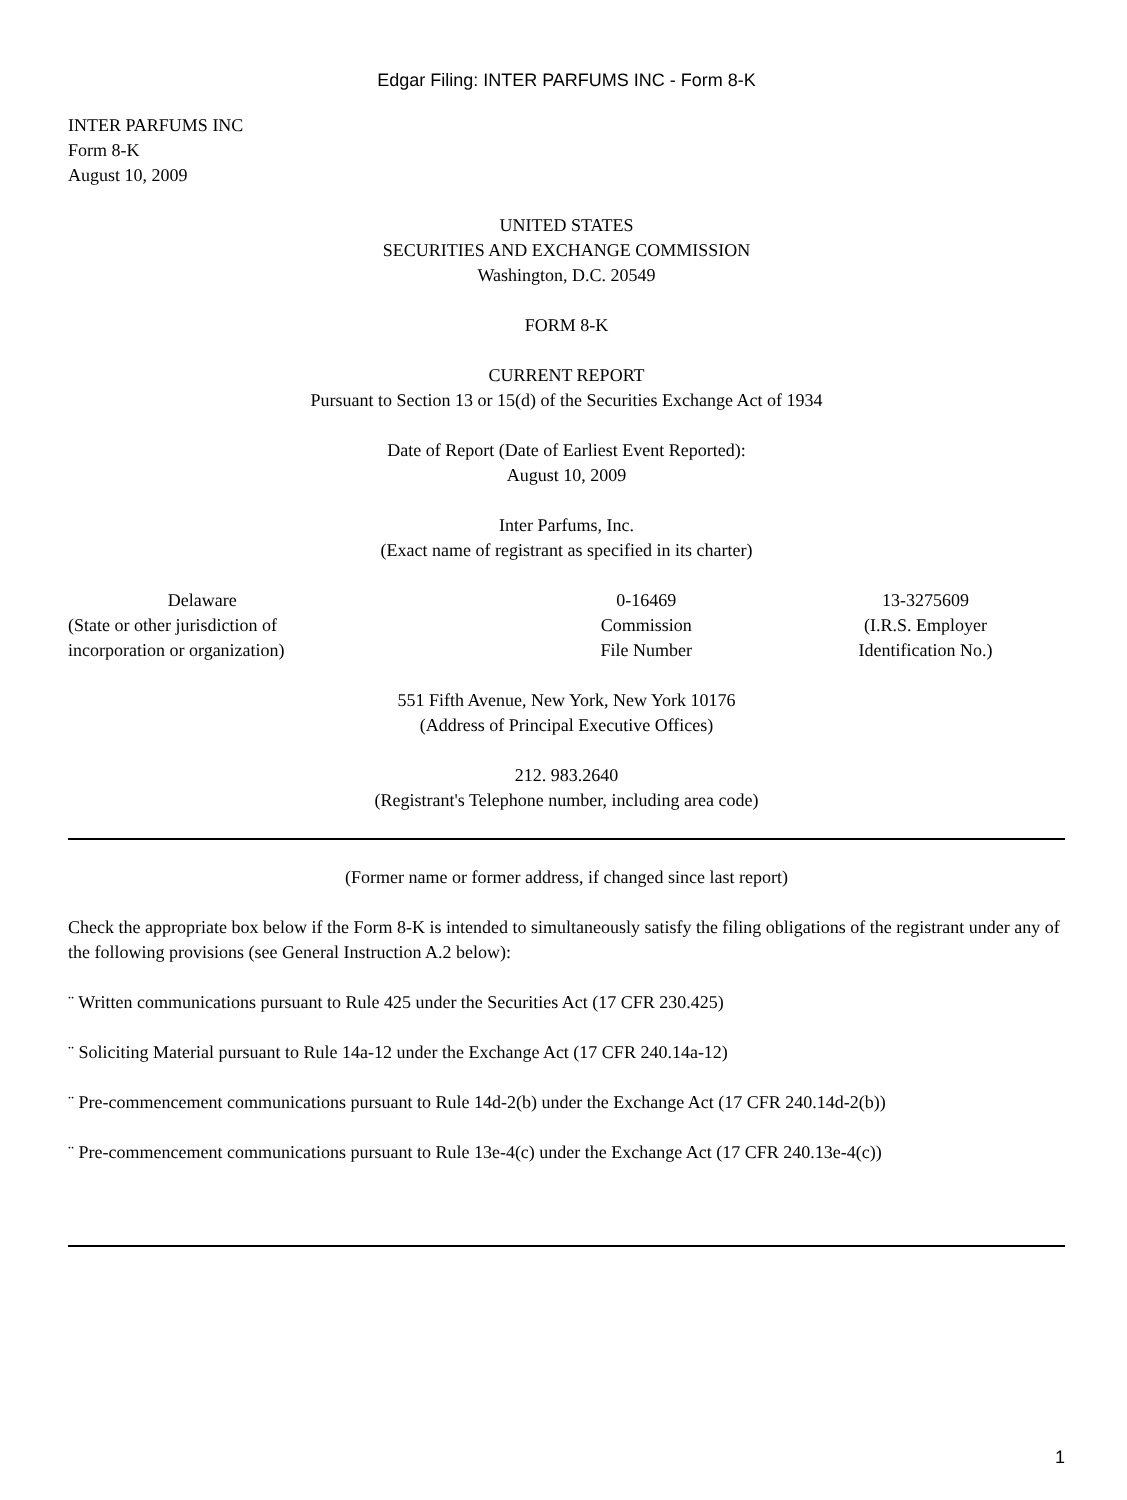Edgar Filing: INTER PARFUMS INC - Form 8-K
INTER PARFUMS INC
Form 8-K
August 10, 2009
UNITED STATES
SECURITIES AND EXCHANGE COMMISSION
Washington, D.C. 20549
FORM 8-K
CURRENT REPORT
Pursuant to Section 13 or 15(d) of the Securities Exchange Act of 1934
Date of Report (Date of Earliest Event Reported):
August 10, 2009
Inter Parfums, Inc.
(Exact name of registrant as specified in its charter)
| Delaware | 0-16469 | 13-3275609 |
| (State or other jurisdiction of | Commission | (I.R.S. Employer |
| incorporation or organization) | File Number | Identification No.) |
551 Fifth Avenue, New York, New York 10176
(Address of Principal Executive Offices)
212. 983.2640
(Registrant's Telephone number, including area code)
(Former name or former address, if changed since last report)
Check the appropriate box below if the Form 8-K is intended to simultaneously satisfy the filing obligations of the registrant under any of the following provisions (see General Instruction A.2 below):
¨ Written communications pursuant to Rule 425 under the Securities Act (17 CFR 230.425)
¨ Soliciting Material pursuant to Rule 14a-12 under the Exchange Act (17 CFR 240.14a-12)
¨ Pre-commencement communications pursuant to Rule 14d-2(b) under the Exchange Act (17 CFR 240.14d-2(b))
¨ Pre-commencement communications pursuant to Rule 13e-4(c) under the Exchange Act (17 CFR 240.13e-4(c))
1